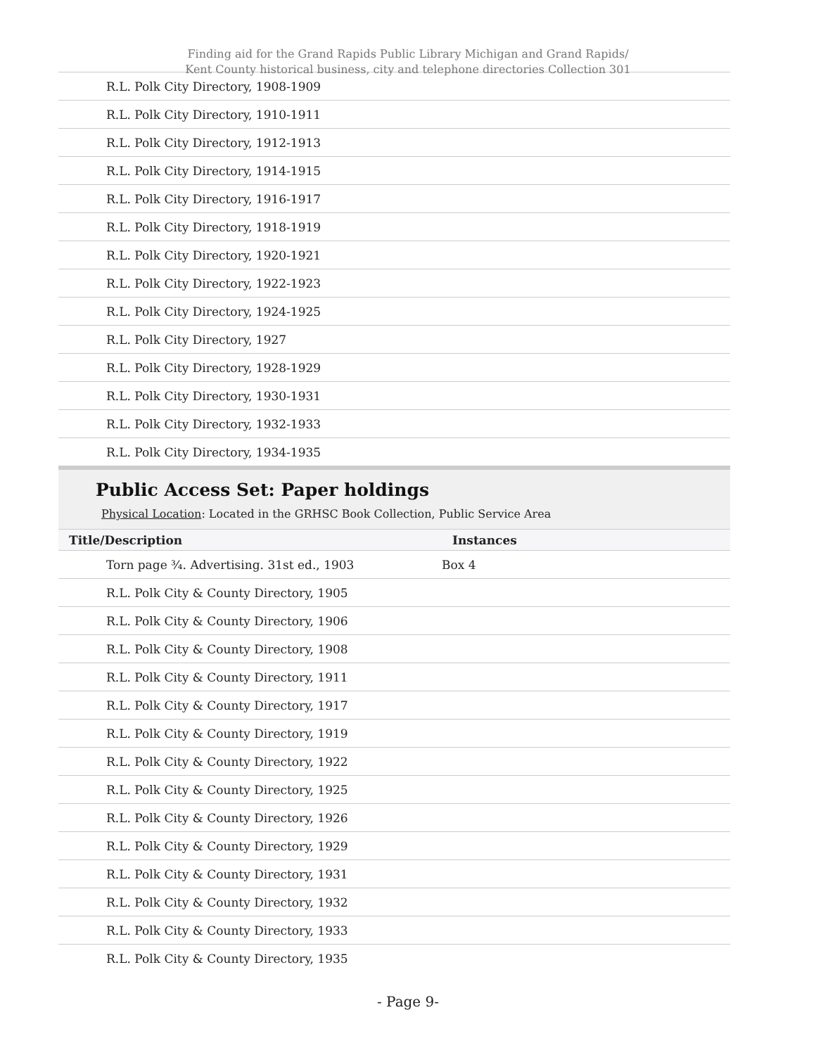Finding aid for the Grand Rapids Public Library Michigan and Grand Rapids/
Kent County historical business, city and telephone directories Collection 301
| R.L. Polk City Directory, 1908-1909 | |
| R.L. Polk City Directory, 1910-1911 | |
| R.L. Polk City Directory, 1912-1913 | |
| R.L. Polk City Directory, 1914-1915 | |
| R.L. Polk City Directory, 1916-1917 | |
| R.L. Polk City Directory, 1918-1919 | |
| R.L. Polk City Directory, 1920-1921 | |
| R.L. Polk City Directory, 1922-1923 | |
| R.L. Polk City Directory, 1924-1925 | |
| R.L. Polk City Directory, 1927 | |
| R.L. Polk City Directory, 1928-1929 | |
| R.L. Polk City Directory, 1930-1931 | |
| R.L. Polk City Directory, 1932-1933 | |
| R.L. Polk City Directory, 1934-1935 | |
Public Access Set: Paper holdings
Physical Location: Located in the GRHSC Book Collection, Public Service Area
| Title/Description | Instances |
| --- | --- |
| Torn page ¾. Advertising. 31st ed., 1903 | Box 4 |
| R.L. Polk City & County Directory, 1905 | |
| R.L. Polk City & County Directory, 1906 | |
| R.L. Polk City & County Directory, 1908 | |
| R.L. Polk City & County Directory, 1911 | |
| R.L. Polk City & County Directory, 1917 | |
| R.L. Polk City & County Directory, 1919 | |
| R.L. Polk City & County Directory, 1922 | |
| R.L. Polk City & County Directory, 1925 | |
| R.L. Polk City & County Directory, 1926 | |
| R.L. Polk City & County Directory, 1929 | |
| R.L. Polk City & County Directory, 1931 | |
| R.L. Polk City & County Directory, 1932 | |
| R.L. Polk City & County Directory, 1933 | |
| R.L. Polk City & County Directory, 1935 | |
- Page 9-